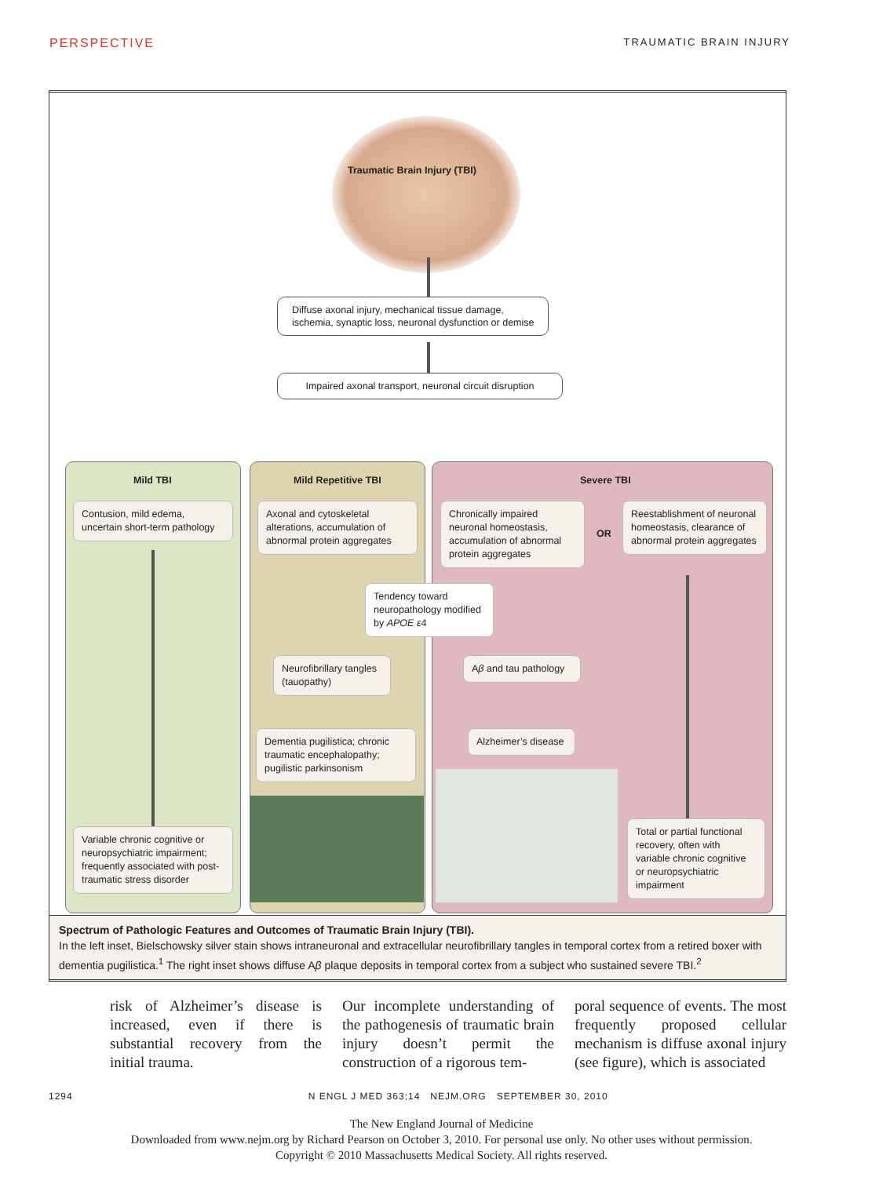PERSPECTIVE TRAUMATIC BRAIN INJURY
Traumatic Brain Injury (TBI)
Diffuse axonal injury, mechanical tissue damage,
ischemia, synaptic loss, neuronal dysfunction or demise
Impaired axonal transport, neuronal circuit disruption
Mild TBI Mild Repetitive TBI Severe TBI
Contusion, mild edema, uncertain short-term pathology
Axonal and cytoskeletal alterations, accumulation of abnormal protein aggregates
Chronically impaired neuronal homeostasis, accumulation of abnormal protein aggregates
OR
Reestablishment of neuronal homeostasis, clearance of abnormal protein aggregates
Tendency toward neuropathology modified by APOE ε4
Neurofibrillary tangles (tauopathy)
Aβ and tau pathology
Dementia pugilistica; chronic traumatic encephalopathy; pugilistic parkinsonism
Alzheimer’s disease
Variable chronic cognitive or neuropsychiatric impairment; frequently associated with post-traumatic stress disorder
Total or partial functional recovery, often with variable chronic cognitive or neuropsychiatric impairment
Spectrum of Pathologic Features and Outcomes of Traumatic Brain Injury (TBI).
In the left inset, Bielschowsky silver stain shows intraneuronal and extracellular neurofibrillary tangles in temporal cortex from a retired boxer with dementia pugilistica.<sup>1</sup> The right inset shows diffuse Aβ plaque deposits in temporal cortex from a subject who sustained severe TBI.<sup>2</sup>
risk of Alzheimer’s disease is increased, even if there is substantial recovery from the initial trauma.
Our incomplete understanding of the pathogenesis of traumatic brain injury doesn’t permit the construction of a rigorous tem-
poral sequence of events. The most frequently proposed cellular mechanism is diffuse axonal injury (see figure), which is associated
1294 N ENGL J MED 363;14 NEJM.ORG SEPTEMBER 30, 2010
The New England Journal of Medicine
Downloaded from www.nejm.org by Richard Pearson on October 3, 2010. For personal use only. No other uses without permission.
Copyright © 2010 Massachusetts Medical Society. All rights reserved.